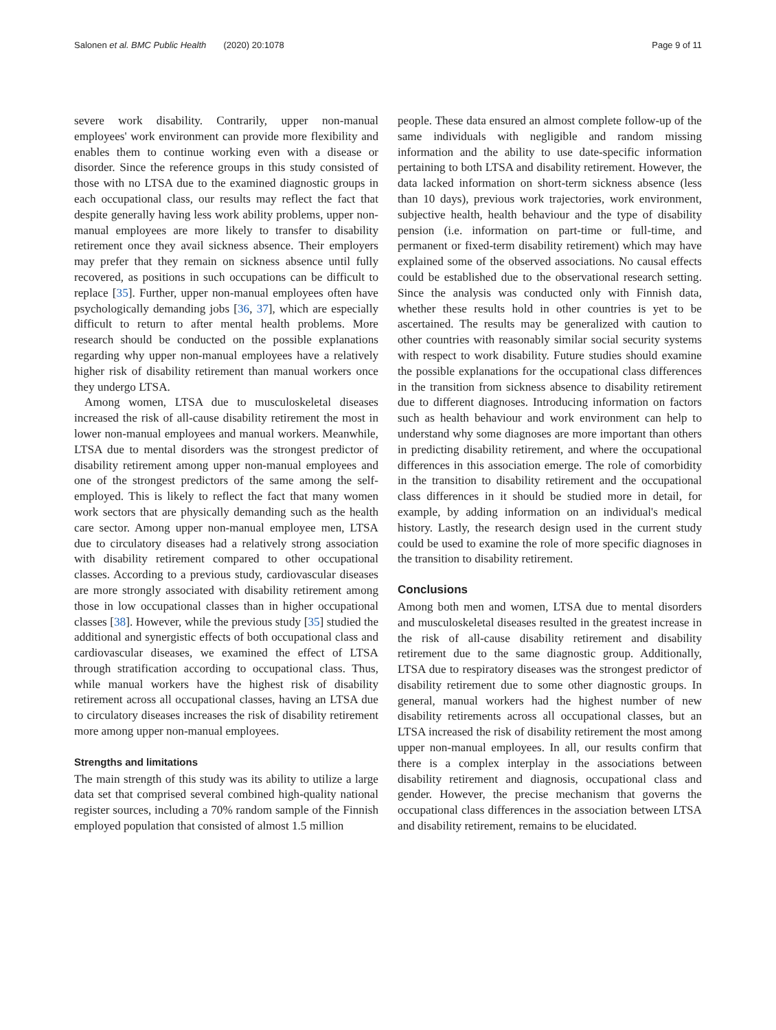Salonen et al. BMC Public Health (2020) 20:1078 Page 9 of 11
severe work disability. Contrarily, upper non-manual employees' work environment can provide more flexibility and enables them to continue working even with a disease or disorder. Since the reference groups in this study consisted of those with no LTSA due to the examined diagnostic groups in each occupational class, our results may reflect the fact that despite generally having less work ability problems, upper non-manual employees are more likely to transfer to disability retirement once they avail sickness absence. Their employers may prefer that they remain on sickness absence until fully recovered, as positions in such occupations can be difficult to replace [35]. Further, upper non-manual employees often have psychologically demanding jobs [36, 37], which are especially difficult to return to after mental health problems. More research should be conducted on the possible explanations regarding why upper non-manual employees have a relatively higher risk of disability retirement than manual workers once they undergo LTSA.
Among women, LTSA due to musculoskeletal diseases increased the risk of all-cause disability retirement the most in lower non-manual employees and manual workers. Meanwhile, LTSA due to mental disorders was the strongest predictor of disability retirement among upper non-manual employees and one of the strongest predictors of the same among the self-employed. This is likely to reflect the fact that many women work sectors that are physically demanding such as the health care sector. Among upper non-manual employee men, LTSA due to circulatory diseases had a relatively strong association with disability retirement compared to other occupational classes. According to a previous study, cardiovascular diseases are more strongly associated with disability retirement among those in low occupational classes than in higher occupational classes [38]. However, while the previous study [35] studied the additional and synergistic effects of both occupational class and cardiovascular diseases, we examined the effect of LTSA through stratification according to occupational class. Thus, while manual workers have the highest risk of disability retirement across all occupational classes, having an LTSA due to circulatory diseases increases the risk of disability retirement more among upper non-manual employees.
Strengths and limitations
The main strength of this study was its ability to utilize a large data set that comprised several combined high-quality national register sources, including a 70% random sample of the Finnish employed population that consisted of almost 1.5 million
people. These data ensured an almost complete follow-up of the same individuals with negligible and random missing information and the ability to use date-specific information pertaining to both LTSA and disability retirement. However, the data lacked information on short-term sickness absence (less than 10 days), previous work trajectories, work environment, subjective health, health behaviour and the type of disability pension (i.e. information on part-time or full-time, and permanent or fixed-term disability retirement) which may have explained some of the observed associations. No causal effects could be established due to the observational research setting. Since the analysis was conducted only with Finnish data, whether these results hold in other countries is yet to be ascertained. The results may be generalized with caution to other countries with reasonably similar social security systems with respect to work disability. Future studies should examine the possible explanations for the occupational class differences in the transition from sickness absence to disability retirement due to different diagnoses. Introducing information on factors such as health behaviour and work environment can help to understand why some diagnoses are more important than others in predicting disability retirement, and where the occupational differences in this association emerge. The role of comorbidity in the transition to disability retirement and the occupational class differences in it should be studied more in detail, for example, by adding information on an individual's medical history. Lastly, the research design used in the current study could be used to examine the role of more specific diagnoses in the transition to disability retirement.
Conclusions
Among both men and women, LTSA due to mental disorders and musculoskeletal diseases resulted in the greatest increase in the risk of all-cause disability retirement and disability retirement due to the same diagnostic group. Additionally, LTSA due to respiratory diseases was the strongest predictor of disability retirement due to some other diagnostic groups. In general, manual workers had the highest number of new disability retirements across all occupational classes, but an LTSA increased the risk of disability retirement the most among upper non-manual employees. In all, our results confirm that there is a complex interplay in the associations between disability retirement and diagnosis, occupational class and gender. However, the precise mechanism that governs the occupational class differences in the association between LTSA and disability retirement, remains to be elucidated.